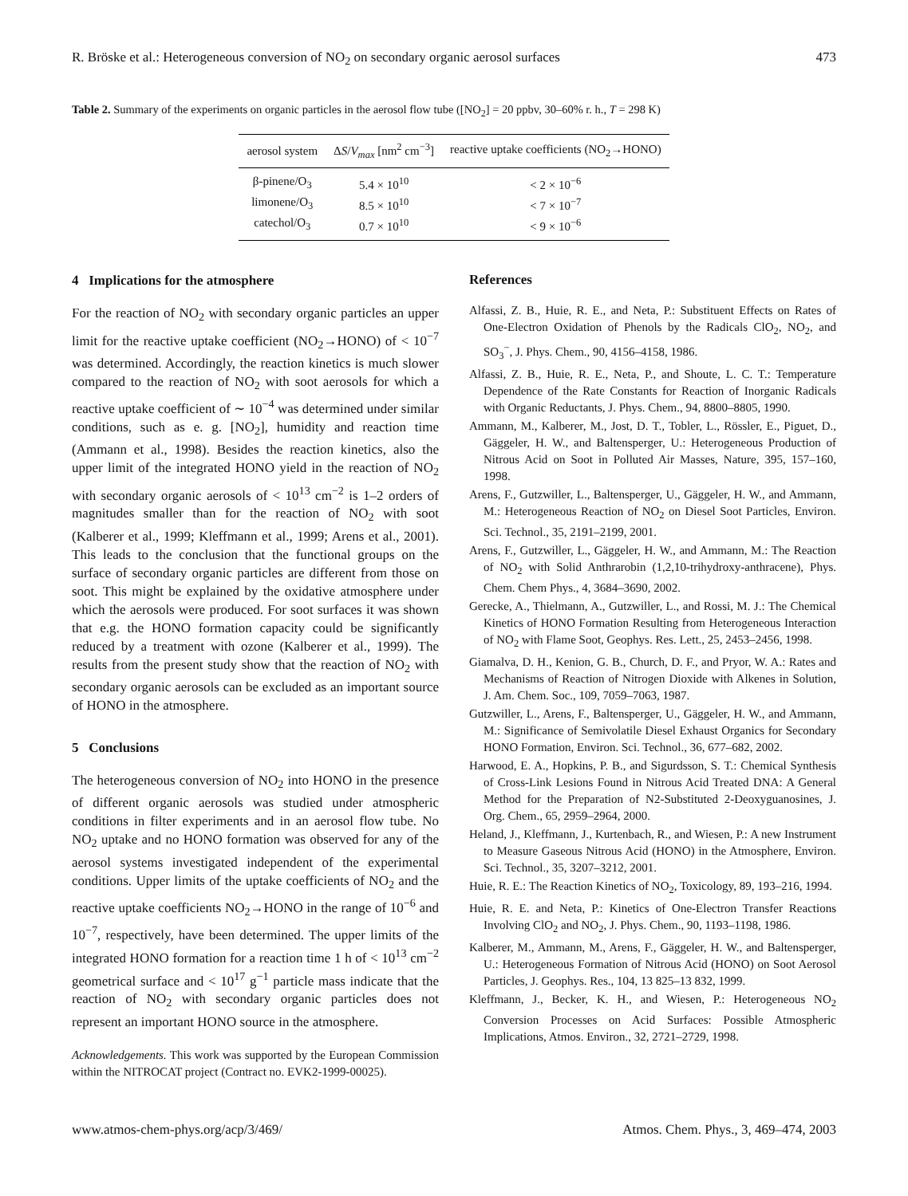R. Bröske et al.: Heterogeneous conversion of NO<sub>2</sub> on secondary organic aerosol surfaces 473
Table 2. Summary of the experiments on organic particles in the aerosol flow tube ([NO<sub>2</sub>] = 20 ppbv, 30–60% r. h., T = 298 K)
| aerosol system | Δ S / V<sub>max</sub> [nm<sup>2</sup> cm<sup>−3</sup>] | reactive uptake coefficients (NO<sub>2</sub>→HONO) |
| --- | --- | --- |
| β-pinene/O<sub>3</sub> | 5.4 × 10<sup>10</sup> | < 2 × 10<sup>−6</sup> |
| limonene/O<sub>3</sub> | 8.5 × 10<sup>10</sup> | < 7 × 10<sup>−7</sup> |
| catechol/O<sub>3</sub> | 0.7 × 10<sup>10</sup> | < 9 × 10<sup>−6</sup> |
4 Implications for the atmosphere
For the reaction of NO<sub>2</sub> with secondary organic particles an upper limit for the reactive uptake coefficient (NO<sub>2</sub>→HONO) of < 10<sup>−7</sup> was determined. Accordingly, the reaction kinetics is much slower compared to the reaction of NO<sub>2</sub> with soot aerosols for which a reactive uptake coefficient of ∼ 10<sup>−4</sup> was determined under similar conditions, such as e. g. [NO<sub>2</sub>], humidity and reaction time (Ammann et al., 1998). Besides the reaction kinetics, also the upper limit of the integrated HONO yield in the reaction of NO<sub>2</sub> with secondary organic aerosols of < 10<sup>13</sup> cm<sup>−2</sup> is 1–2 orders of magnitudes smaller than for the reaction of NO<sub>2</sub> with soot (Kalberer et al., 1999; Kleffmann et al., 1999; Arens et al., 2001). This leads to the conclusion that the functional groups on the surface of secondary organic particles are different from those on soot. This might be explained by the oxidative atmosphere under which the aerosols were produced. For soot surfaces it was shown that e.g. the HONO formation capacity could be significantly reduced by a treatment with ozone (Kalberer et al., 1999). The results from the present study show that the reaction of NO<sub>2</sub> with secondary organic aerosols can be excluded as an important source of HONO in the atmosphere.
5 Conclusions
The heterogeneous conversion of NO<sub>2</sub> into HONO in the presence of different organic aerosols was studied under atmospheric conditions in filter experiments and in an aerosol flow tube. No NO<sub>2</sub> uptake and no HONO formation was observed for any of the aerosol systems investigated independent of the experimental conditions. Upper limits of the uptake coefficients of NO<sub>2</sub> and the reactive uptake coefficients NO<sub>2</sub>→HONO in the range of 10<sup>−6</sup> and 10<sup>−7</sup>, respectively, have been determined. The upper limits of the integrated HONO formation for a reaction time 1 h of < 10<sup>13</sup> cm<sup>−2</sup> geometrical surface and < 10<sup>17</sup> g<sup>−1</sup> particle mass indicate that the reaction of NO<sub>2</sub> with secondary organic particles does not represent an important HONO source in the atmosphere.
Acknowledgements. This work was supported by the European Commission within the NITROCAT project (Contract no. EVK2-1999-00025).
References
Alfassi, Z. B., Huie, R. E., and Neta, P.: Substituent Effects on Rates of One-Electron Oxidation of Phenols by the Radicals ClO<sub>2</sub>, NO<sub>2</sub>, and SO<sub>3</sub><sup>−</sup>, J. Phys. Chem., 90, 4156–4158, 1986.
Alfassi, Z. B., Huie, R. E., Neta, P., and Shoute, L. C. T.: Temperature Dependence of the Rate Constants for Reaction of Inorganic Radicals with Organic Reductants, J. Phys. Chem., 94, 8800–8805, 1990.
Ammann, M., Kalberer, M., Jost, D. T., Tobler, L., Rössler, E., Piguet, D., Gäggeler, H. W., and Baltensperger, U.: Heterogeneous Production of Nitrous Acid on Soot in Polluted Air Masses, Nature, 395, 157–160, 1998.
Arens, F., Gutzwiller, L., Baltensperger, U., Gäggeler, H. W., and Ammann, M.: Heterogeneous Reaction of NO<sub>2</sub> on Diesel Soot Particles, Environ. Sci. Technol., 35, 2191–2199, 2001.
Arens, F., Gutzwiller, L., Gäggeler, H. W., and Ammann, M.: The Reaction of NO<sub>2</sub> with Solid Anthrarobin (1,2,10-trihydroxy-anthracene), Phys. Chem. Chem Phys., 4, 3684–3690, 2002.
Gerecke, A., Thielmann, A., Gutzwiller, L., and Rossi, M. J.: The Chemical Kinetics of HONO Formation Resulting from Heterogeneous Interaction of NO<sub>2</sub> with Flame Soot, Geophys. Res. Lett., 25, 2453–2456, 1998.
Giamalva, D. H., Kenion, G. B., Church, D. F., and Pryor, W. A.: Rates and Mechanisms of Reaction of Nitrogen Dioxide with Alkenes in Solution, J. Am. Chem. Soc., 109, 7059–7063, 1987.
Gutzwiller, L., Arens, F., Baltensperger, U., Gäggeler, H. W., and Ammann, M.: Significance of Semivolatile Diesel Exhaust Organics for Secondary HONO Formation, Environ. Sci. Technol., 36, 677–682, 2002.
Harwood, E. A., Hopkins, P. B., and Sigurdsson, S. T.: Chemical Synthesis of Cross-Link Lesions Found in Nitrous Acid Treated DNA: A General Method for the Preparation of N2-Substituted 2-Deoxyguanosines, J. Org. Chem., 65, 2959–2964, 2000.
Heland, J., Kleffmann, J., Kurtenbach, R., and Wiesen, P.: A new Instrument to Measure Gaseous Nitrous Acid (HONO) in the Atmosphere, Environ. Sci. Technol., 35, 3207–3212, 2001.
Huie, R. E.: The Reaction Kinetics of NO<sub>2</sub>, Toxicology, 89, 193–216, 1994.
Huie, R. E. and Neta, P.: Kinetics of One-Electron Transfer Reactions Involving ClO<sub>2</sub> and NO<sub>2</sub>, J. Phys. Chem., 90, 1193–1198, 1986.
Kalberer, M., Ammann, M., Arens, F., Gäggeler, H. W., and Baltensperger, U.: Heterogeneous Formation of Nitrous Acid (HONO) on Soot Aerosol Particles, J. Geophys. Res., 104, 13 825–13 832, 1999.
Kleffmann, J., Becker, K. H., and Wiesen, P.: Heterogeneous NO<sub>2</sub> Conversion Processes on Acid Surfaces: Possible Atmospheric Implications, Atmos. Environ., 32, 2721–2729, 1998.
www.atmos-chem-phys.org/acp/3/469/ Atmos. Chem. Phys., 3, 469–474, 2003